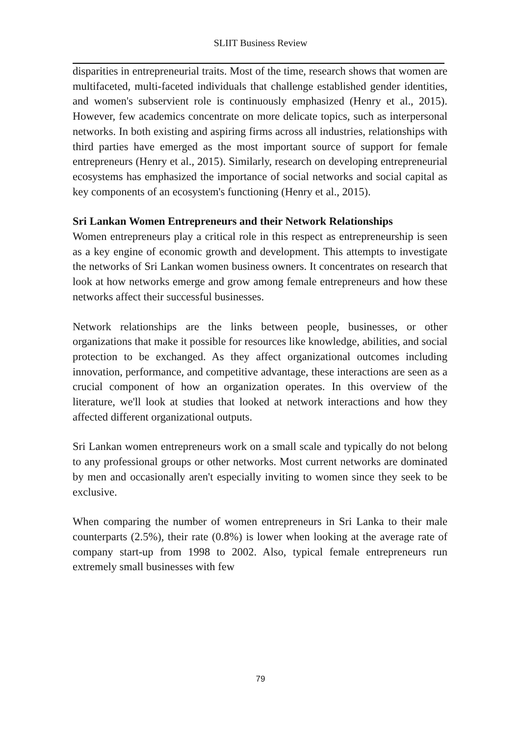SLIIT Business Review
disparities in entrepreneurial traits. Most of the time, research shows that women are multifaceted, multi-faceted individuals that challenge established gender identities, and women's subservient role is continuously emphasized (Henry et al., 2015). However, few academics concentrate on more delicate topics, such as interpersonal networks. In both existing and aspiring firms across all industries, relationships with third parties have emerged as the most important source of support for female entrepreneurs (Henry et al., 2015). Similarly, research on developing entrepreneurial ecosystems has emphasized the importance of social networks and social capital as key components of an ecosystem's functioning (Henry et al., 2015).
Sri Lankan Women Entrepreneurs and their Network Relationships
Women entrepreneurs play a critical role in this respect as entrepreneurship is seen as a key engine of economic growth and development. This attempts to investigate the networks of Sri Lankan women business owners. It concentrates on research that look at how networks emerge and grow among female entrepreneurs and how these networks affect their successful businesses.
Network relationships are the links between people, businesses, or other organizations that make it possible for resources like knowledge, abilities, and social protection to be exchanged. As they affect organizational outcomes including innovation, performance, and competitive advantage, these interactions are seen as a crucial component of how an organization operates. In this overview of the literature, we'll look at studies that looked at network interactions and how they affected different organizational outputs.
Sri Lankan women entrepreneurs work on a small scale and typically do not belong to any professional groups or other networks. Most current networks are dominated by men and occasionally aren't especially inviting to women since they seek to be exclusive.
When comparing the number of women entrepreneurs in Sri Lanka to their male counterparts (2.5%), their rate (0.8%) is lower when looking at the average rate of company start-up from 1998 to 2002. Also, typical female entrepreneurs run extremely small businesses with few
79